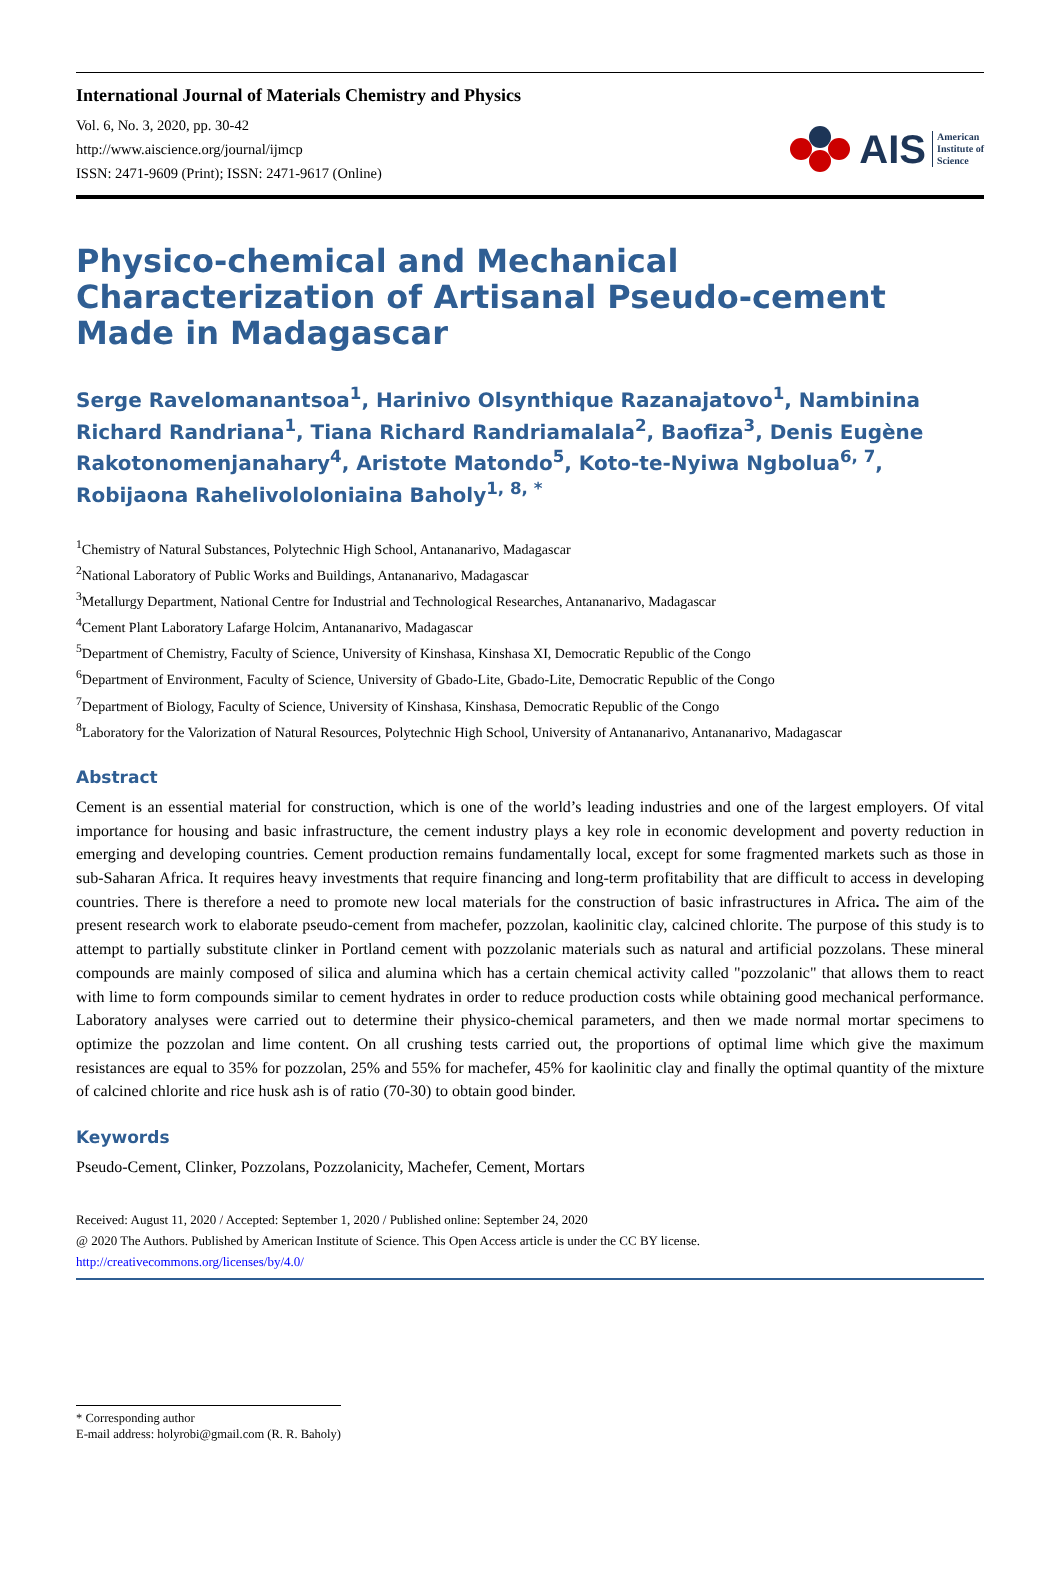International Journal of Materials Chemistry and Physics
Vol. 6, No. 3, 2020, pp. 30-42
http://www.aiscience.org/journal/ijmcp
ISSN: 2471-9609 (Print); ISSN: 2471-9617 (Online)
AIS American
Institute of
Science
Physico-chemical and Mechanical Characterization of Artisanal Pseudo-cement Made in Madagascar
Serge Ravelomanantsoa<sup>1</sup>, Harinivo Olsynthique Razanajatovo<sup>1</sup>, Nambinina Richard Randriana<sup>1</sup>, Tiana Richard Randriamalala<sup>2</sup>, Baofiza<sup>3</sup>, Denis Eugène Rakotonomenjanahary<sup>4</sup>, Aristote Matondo<sup>5</sup>, Koto-te-Nyiwa Ngbolua<sup>6, 7</sup>, Robijaona Rahelivololoniaina Baholy<sup>1, 8, *</sup>
<sup>1</sup> Chemistry of Natural Substances, Polytechnic High School, Antananarivo, Madagascar
<sup>2</sup> National Laboratory of Public Works and Buildings, Antananarivo, Madagascar
<sup>3</sup> Metallurgy Department, National Centre for Industrial and Technological Researches, Antananarivo, Madagascar
<sup>4</sup> Cement Plant Laboratory Lafarge Holcim, Antananarivo, Madagascar
<sup>5</sup> Department of Chemistry, Faculty of Science, University of Kinshasa, Kinshasa XI, Democratic Republic of the Congo
<sup>6</sup> Department of Environment, Faculty of Science, University of Gbado-Lite, Gbado-Lite, Democratic Republic of the Congo
<sup>7</sup> Department of Biology, Faculty of Science, University of Kinshasa, Kinshasa, Democratic Republic of the Congo
<sup>8</sup> Laboratory for the Valorization of Natural Resources, Polytechnic High School, University of Antananarivo, Antananarivo, Madagascar
Abstract
Cement is an essential material for construction, which is one of the world’s leading industries and one of the largest employers. Of vital importance for housing and basic infrastructure, the cement industry plays a key role in economic development and poverty reduction in emerging and developing countries. Cement production remains fundamentally local, except for some fragmented markets such as those in sub-Saharan Africa. It requires heavy investments that require financing and long-term profitability that are difficult to access in developing countries. There is therefore a need to promote new local materials for the construction of basic infrastructures in Africa. The aim of the present research work to elaborate pseudo-cement from machefer, pozzolan, kaolinitic clay, calcined chlorite. The purpose of this study is to attempt to partially substitute clinker in Portland cement with pozzolanic materials such as natural and artificial pozzolans. These mineral compounds are mainly composed of silica and alumina which has a certain chemical activity called "pozzolanic" that allows them to react with lime to form compounds similar to cement hydrates in order to reduce production costs while obtaining good mechanical performance. Laboratory analyses were carried out to determine their physico-chemical parameters, and then we made normal mortar specimens to optimize the pozzolan and lime content. On all crushing tests carried out, the proportions of optimal lime which give the maximum resistances are equal to 35% for pozzolan, 25% and 55% for machefer, 45% for kaolinitic clay and finally the optimal quantity of the mixture of calcined chlorite and rice husk ash is of ratio (70-30) to obtain good binder.
Keywords
Pseudo-Cement, Clinker, Pozzolans, Pozzolanicity, Machefer, Cement, Mortars
Received: August 11, 2020 / Accepted: September 1, 2020 / Published online: September 24, 2020
@ 2020 The Authors. Published by American Institute of Science. This Open Access article is under the CC BY license.
http://creativecommons.org/licenses/by/4.0/
* Corresponding author
E-mail address: holyrobi@gmail.com (R. R. Baholy)